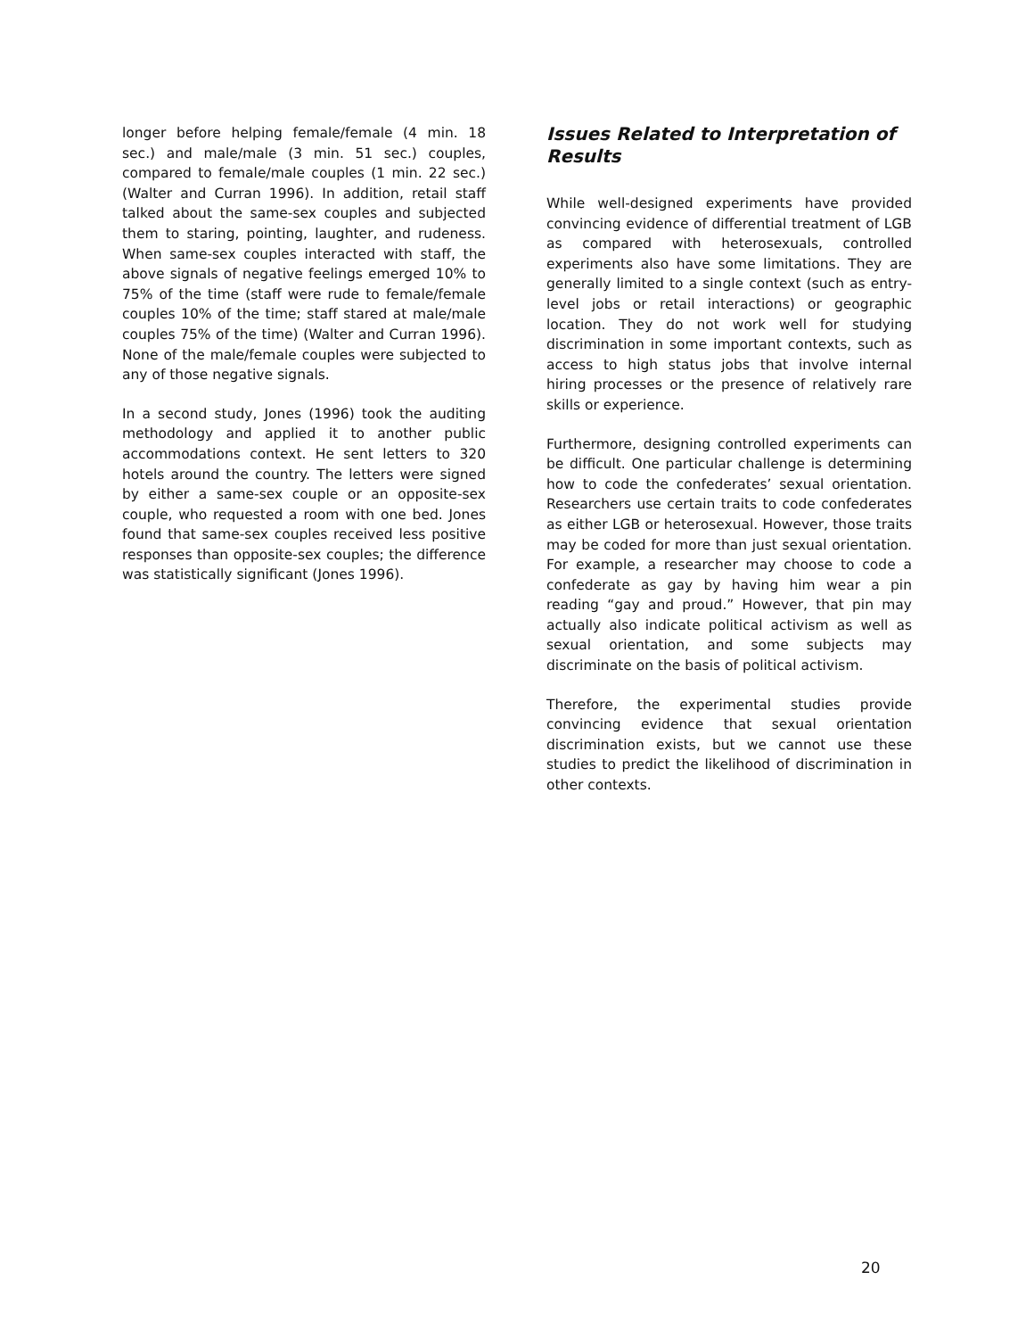longer before helping female/female (4 min. 18 sec.) and male/male (3 min. 51 sec.) couples, compared to female/male couples (1 min. 22 sec.) (Walter and Curran 1996). In addition, retail staff talked about the same-sex couples and subjected them to staring, pointing, laughter, and rudeness. When same-sex couples interacted with staff, the above signals of negative feelings emerged 10% to 75% of the time (staff were rude to female/female couples 10% of the time; staff stared at male/male couples 75% of the time) (Walter and Curran 1996). None of the male/female couples were subjected to any of those negative signals.
In a second study, Jones (1996) took the auditing methodology and applied it to another public accommodations context. He sent letters to 320 hotels around the country. The letters were signed by either a same-sex couple or an opposite-sex couple, who requested a room with one bed. Jones found that same-sex couples received less positive responses than opposite-sex couples; the difference was statistically significant (Jones 1996).
Issues Related to Interpretation of Results
While well-designed experiments have provided convincing evidence of differential treatment of LGB as compared with heterosexuals, controlled experiments also have some limitations. They are generally limited to a single context (such as entry-level jobs or retail interactions) or geographic location. They do not work well for studying discrimination in some important contexts, such as access to high status jobs that involve internal hiring processes or the presence of relatively rare skills or experience.
Furthermore, designing controlled experiments can be difficult. One particular challenge is determining how to code the confederates’ sexual orientation. Researchers use certain traits to code confederates as either LGB or heterosexual. However, those traits may be coded for more than just sexual orientation. For example, a researcher may choose to code a confederate as gay by having him wear a pin reading “gay and proud.” However, that pin may actually also indicate political activism as well as sexual orientation, and some subjects may discriminate on the basis of political activism.
Therefore, the experimental studies provide convincing evidence that sexual orientation discrimination exists, but we cannot use these studies to predict the likelihood of discrimination in other contexts.
20